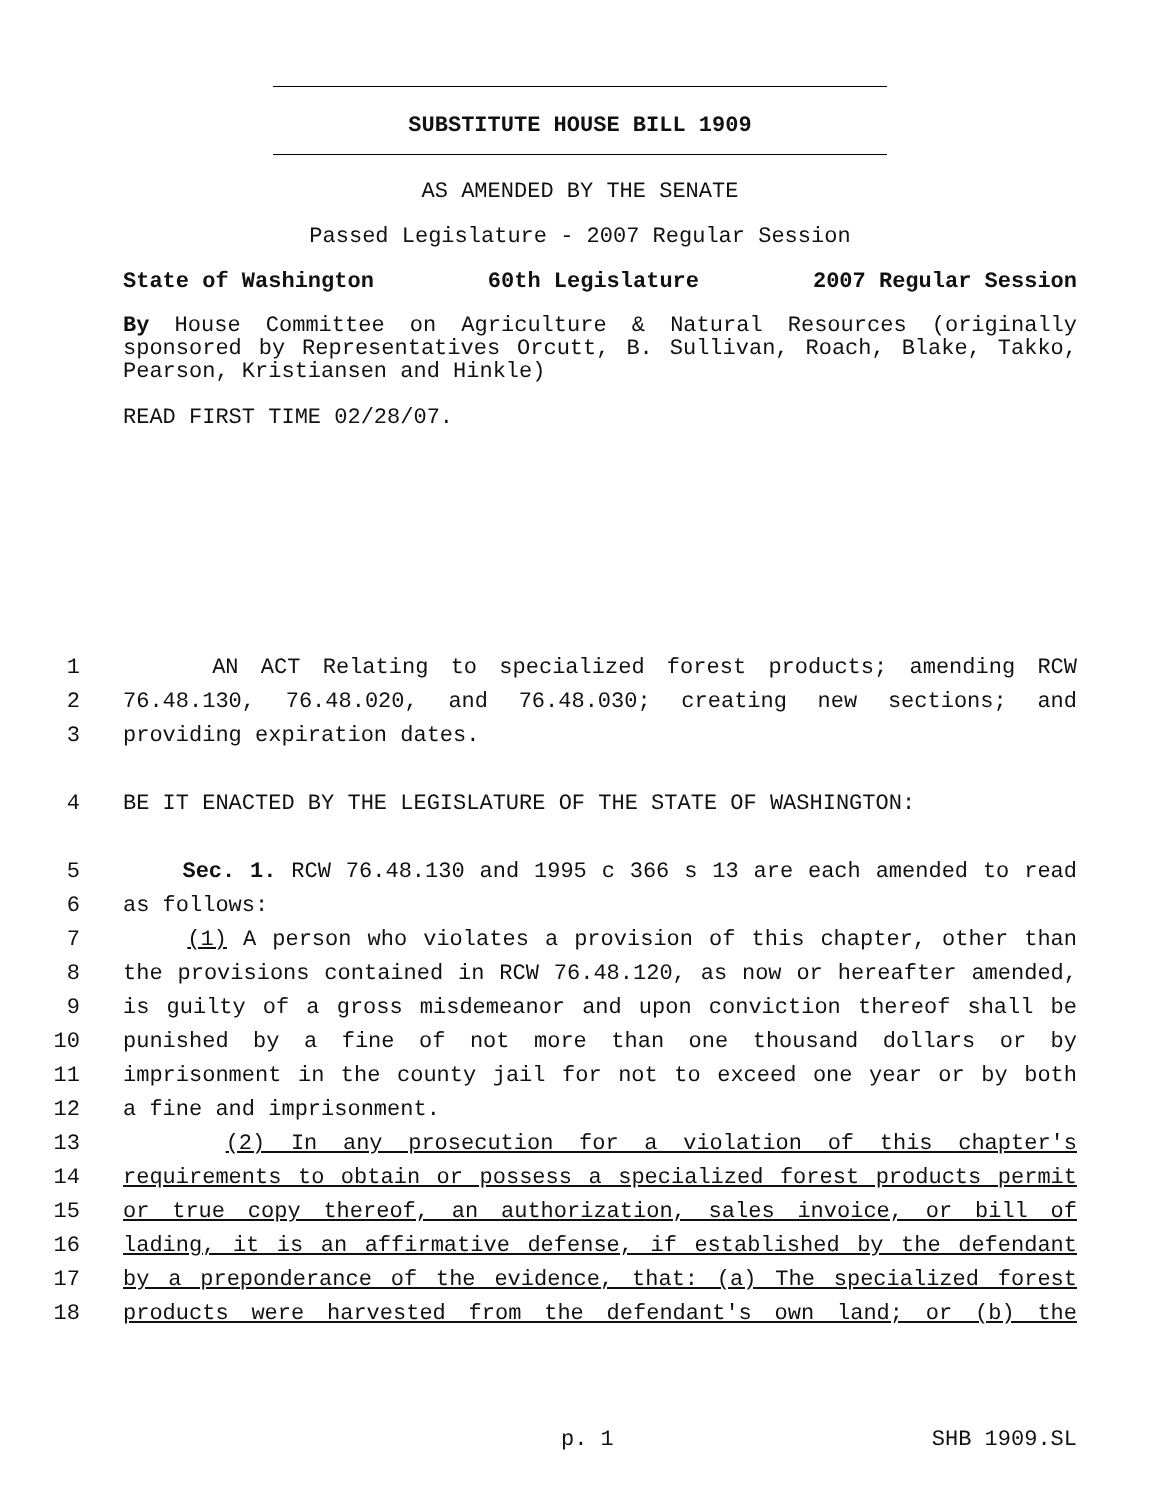SUBSTITUTE HOUSE BILL 1909
AS AMENDED BY THE SENATE
Passed Legislature - 2007 Regular Session
State of Washington 60th Legislature 2007 Regular Session
By House Committee on Agriculture & Natural Resources (originally sponsored by Representatives Orcutt, B. Sullivan, Roach, Blake, Takko, Pearson, Kristiansen and Hinkle)
READ FIRST TIME 02/28/07.
1 AN ACT Relating to specialized forest products; amending RCW
2 76.48.130, 76.48.020, and 76.48.030; creating new sections; and
3 providing expiration dates.
4 BE IT ENACTED BY THE LEGISLATURE OF THE STATE OF WASHINGTON:
5 Sec. 1. RCW 76.48.130 and 1995 c 366 s 13 are each amended to read
6 as follows:
7 (1) A person who violates a provision of this chapter, other than
8 the provisions contained in RCW 76.48.120, as now or hereafter amended,
9 is guilty of a gross misdemeanor and upon conviction thereof shall be
10 punished by a fine of not more than one thousand dollars or by
11 imprisonment in the county jail for not to exceed one year or by both
12 a fine and imprisonment.
13 (2) In any prosecution for a violation of this chapter's
14 requirements to obtain or possess a specialized forest products permit
15 or true copy thereof, an authorization, sales invoice, or bill of
16 lading, it is an affirmative defense, if established by the defendant
17 by a preponderance of the evidence, that: (a) The specialized forest
18 products were harvested from the defendant's own land; or (b) the
p. 1 SHB 1909.SL